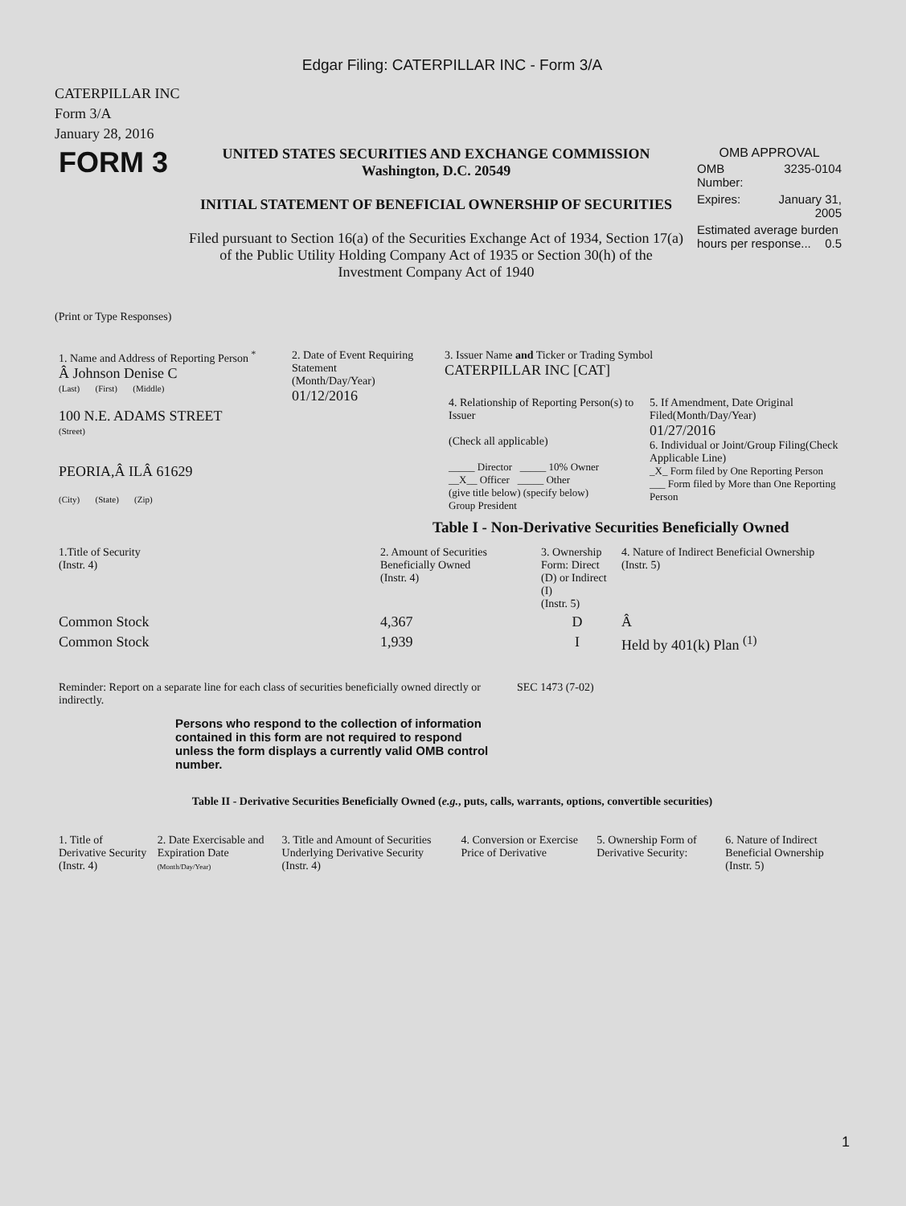Edgar Filing: CATERPILLAR INC - Form 3/A
CATERPILLAR INC
Form 3/A
January 28, 2016
| FORM 3 | UNITED STATES SECURITIES AND EXCHANGE COMMISSION Washington, D.C. 20549 INITIAL STATEMENT OF BENEFICIAL OWNERSHIP OF SECURITIES Filed pursuant to Section 16(a) of the Securities Exchange Act of 1934, Section 17(a) of the Public Utility Holding Company Act of 1935 or Section 30(h) of the Investment Company Act of 1940 | OMB APPROVAL / OMB Number: / 3235-0104 / / Expires: / January 31, 2005 / / Estimated average burden hours per response... 0.5 / / |
(Print or Type Responses)
| 1. Name and Address of Reporting Person <sup>*</sup> Â Johnson Denise C (Last) (First) (Middle) 100 N.E. ADAMS STREET (Street) PEORIA,Â ILÂ 61629 (City) (State) (Zip) | 2. Date of Event Requiring Statement (Month/Day/Year) 01/12/2016 | 3. Issuer Name and Ticker or Trading Symbol CATERPILLAR INC [CAT] / 4. Relationship of Reporting Person(s) to Issuer (Check all applicable) _____ Director _____ 10% Owner __X__ Officer _____ Other (give title below) (specify below) Group President / 5. If Amendment, Date Original Filed(Month/Day/Year) 01/27/2016 6. Individual or Joint/Group Filing(Check Applicable Line) _X_ Form filed by One Reporting Person ___ Form filed by More than One Reporting Person / |
Table I - Non-Derivative Securities Beneficially Owned
| 1.Title of Security (Instr. 4) | 2. Amount of Securities Beneficially Owned (Instr. 4) | 3. Ownership Form: Direct (D) or Indirect (I) (Instr. 5) | 4. Nature of Indirect Beneficial Ownership (Instr. 5) |
| --- | --- | --- | --- |
| Common Stock | 4,367 | D | Â |
| Common Stock | 1,939 | I | Held by 401(k) Plan <sup>(1)</sup> |
| Reminder: Report on a separate line for each class of securities beneficially owned directly or indirectly. | SEC 1473 (7-02) |
Persons who respond to the collection of information contained in this form are not required to respond unless the form displays a currently valid OMB control number.
Table II - Derivative Securities Beneficially Owned (e.g., puts, calls, warrants, options, convertible securities)
| 1. Title of Derivative Security (Instr. 4) | 2. Date Exercisable and Expiration Date (Month/Day/Year) | 3. Title and Amount of Securities Underlying Derivative Security (Instr. 4) | 4. Conversion or Exercise Price of Derivative | 5. Ownership Form of Derivative Security: | 6. Nature of Indirect Beneficial Ownership (Instr. 5) |
| --- | --- | --- | --- | --- | --- |
1